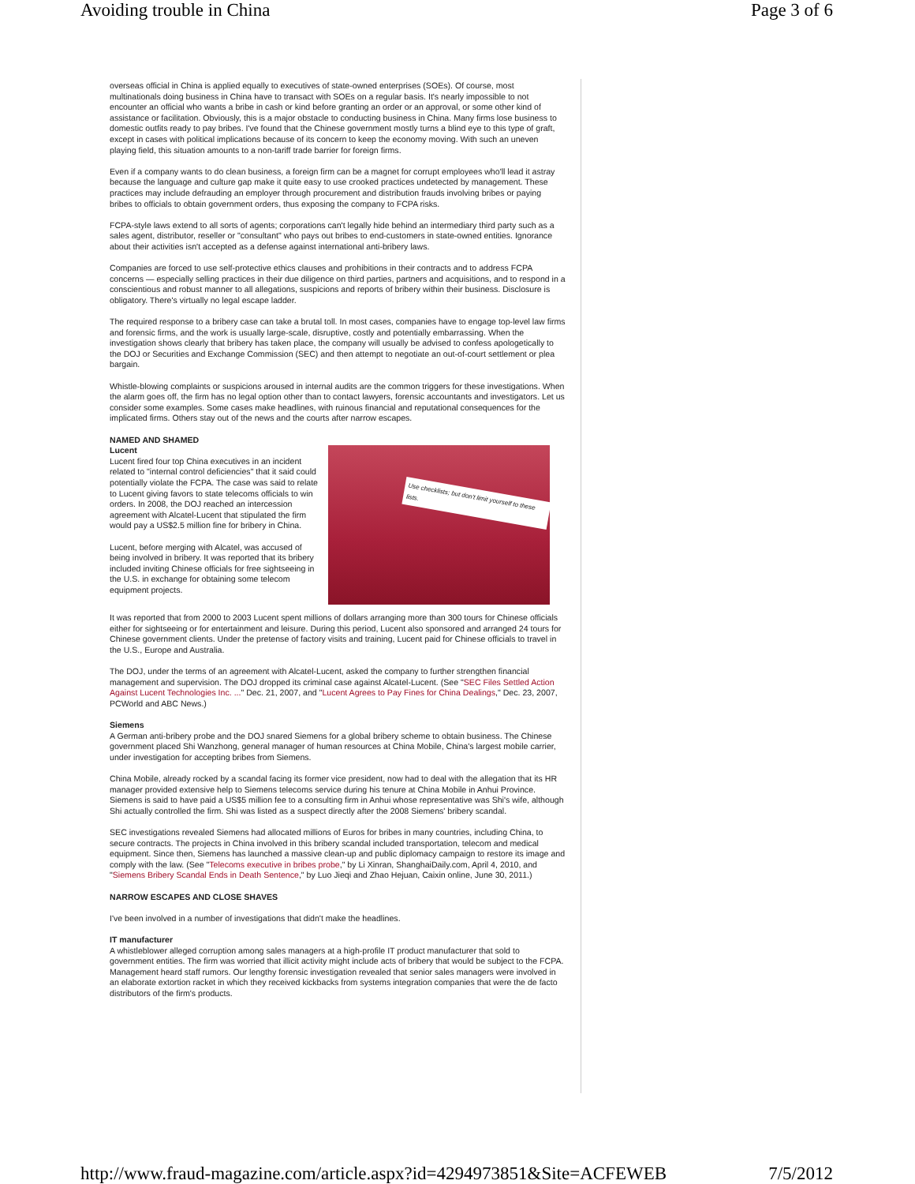Avoiding trouble in China Page 3 of 6
overseas official in China is applied equally to executives of state-owned enterprises (SOEs). Of course, most multinationals doing business in China have to transact with SOEs on a regular basis. It's nearly impossible to not encounter an official who wants a bribe in cash or kind before granting an order or an approval, or some other kind of assistance or facilitation. Obviously, this is a major obstacle to conducting business in China. Many firms lose business to domestic outfits ready to pay bribes. I've found that the Chinese government mostly turns a blind eye to this type of graft, except in cases with political implications because of its concern to keep the economy moving. With such an uneven playing field, this situation amounts to a non-tariff trade barrier for foreign firms.
Even if a company wants to do clean business, a foreign firm can be a magnet for corrupt employees who'll lead it astray because the language and culture gap make it quite easy to use crooked practices undetected by management. These practices may include defrauding an employer through procurement and distribution frauds involving bribes or paying bribes to officials to obtain government orders, thus exposing the company to FCPA risks.
FCPA-style laws extend to all sorts of agents; corporations can't legally hide behind an intermediary third party such as a sales agent, distributor, reseller or "consultant" who pays out bribes to end-customers in state-owned entities. Ignorance about their activities isn't accepted as a defense against international anti-bribery laws.
Companies are forced to use self-protective ethics clauses and prohibitions in their contracts and to address FCPA concerns — especially selling practices in their due diligence on third parties, partners and acquisitions, and to respond in a conscientious and robust manner to all allegations, suspicions and reports of bribery within their business. Disclosure is obligatory. There's virtually no legal escape ladder.
The required response to a bribery case can take a brutal toll. In most cases, companies have to engage top-level law firms and forensic firms, and the work is usually large-scale, disruptive, costly and potentially embarrassing. When the investigation shows clearly that bribery has taken place, the company will usually be advised to confess apologetically to the DOJ or Securities and Exchange Commission (SEC) and then attempt to negotiate an out-of-court settlement or plea bargain.
Whistle-blowing complaints or suspicions aroused in internal audits are the common triggers for these investigations. When the alarm goes off, the firm has no legal option other than to contact lawyers, forensic accountants and investigators. Let us consider some examples. Some cases make headlines, with ruinous financial and reputational consequences for the implicated firms. Others stay out of the news and the courts after narrow escapes.
NAMED AND SHAMED
Use checklists; but don't limit yourself to these lists.
Lucent
Lucent fired four top China executives in an incident related to "internal control deficiencies" that it said could potentially violate the FCPA. The case was said to relate to Lucent giving favors to state telecoms officials to win orders. In 2008, the DOJ reached an intercession agreement with Alcatel-Lucent that stipulated the firm would pay a US$2.5 million fine for bribery in China.
Lucent, before merging with Alcatel, was accused of being involved in bribery. It was reported that its bribery included inviting Chinese officials for free sightseeing in the U.S. in exchange for obtaining some telecom equipment projects.
It was reported that from 2000 to 2003 Lucent spent millions of dollars arranging more than 300 tours for Chinese officials either for sightseeing or for entertainment and leisure. During this period, Lucent also sponsored and arranged 24 tours for Chinese government clients. Under the pretense of factory visits and training, Lucent paid for Chinese officials to travel in the U.S., Europe and Australia.
The DOJ, under the terms of an agreement with Alcatel-Lucent, asked the company to further strengthen financial management and supervision. The DOJ dropped its criminal case against Alcatel-Lucent. (See "SEC Files Settled Action Against Lucent Technologies Inc. ..." Dec. 21, 2007, and "Lucent Agrees to Pay Fines for China Dealings," Dec. 23, 2007, PCWorld and ABC News.)
Siemens
A German anti-bribery probe and the DOJ snared Siemens for a global bribery scheme to obtain business. The Chinese government placed Shi Wanzhong, general manager of human resources at China Mobile, China's largest mobile carrier, under investigation for accepting bribes from Siemens.
China Mobile, already rocked by a scandal facing its former vice president, now had to deal with the allegation that its HR manager provided extensive help to Siemens telecoms service during his tenure at China Mobile in Anhui Province. Siemens is said to have paid a US$5 million fee to a consulting firm in Anhui whose representative was Shi's wife, although Shi actually controlled the firm. Shi was listed as a suspect directly after the 2008 Siemens' bribery scandal.
SEC investigations revealed Siemens had allocated millions of Euros for bribes in many countries, including China, to secure contracts. The projects in China involved in this bribery scandal included transportation, telecom and medical equipment. Since then, Siemens has launched a massive clean-up and public diplomacy campaign to restore its image and comply with the law. (See "Telecoms executive in bribes probe," by Li Xinran, ShanghaiDaily.com, April 4, 2010, and "Siemens Bribery Scandal Ends in Death Sentence," by Luo Jieqi and Zhao Hejuan, Caixin online, June 30, 2011.)
NARROW ESCAPES AND CLOSE SHAVES
I've been involved in a number of investigations that didn't make the headlines.
IT manufacturer
A whistleblower alleged corruption among sales managers at a high-profile IT product manufacturer that sold to government entities. The firm was worried that illicit activity might include acts of bribery that would be subject to the FCPA. Management heard staff rumors. Our lengthy forensic investigation revealed that senior sales managers were involved in an elaborate extortion racket in which they received kickbacks from systems integration companies that were the de facto distributors of the firm's products.
http://www.fraud-magazine.com/article.aspx?id=4294973851&Site=ACFEWEB 7/5/2012